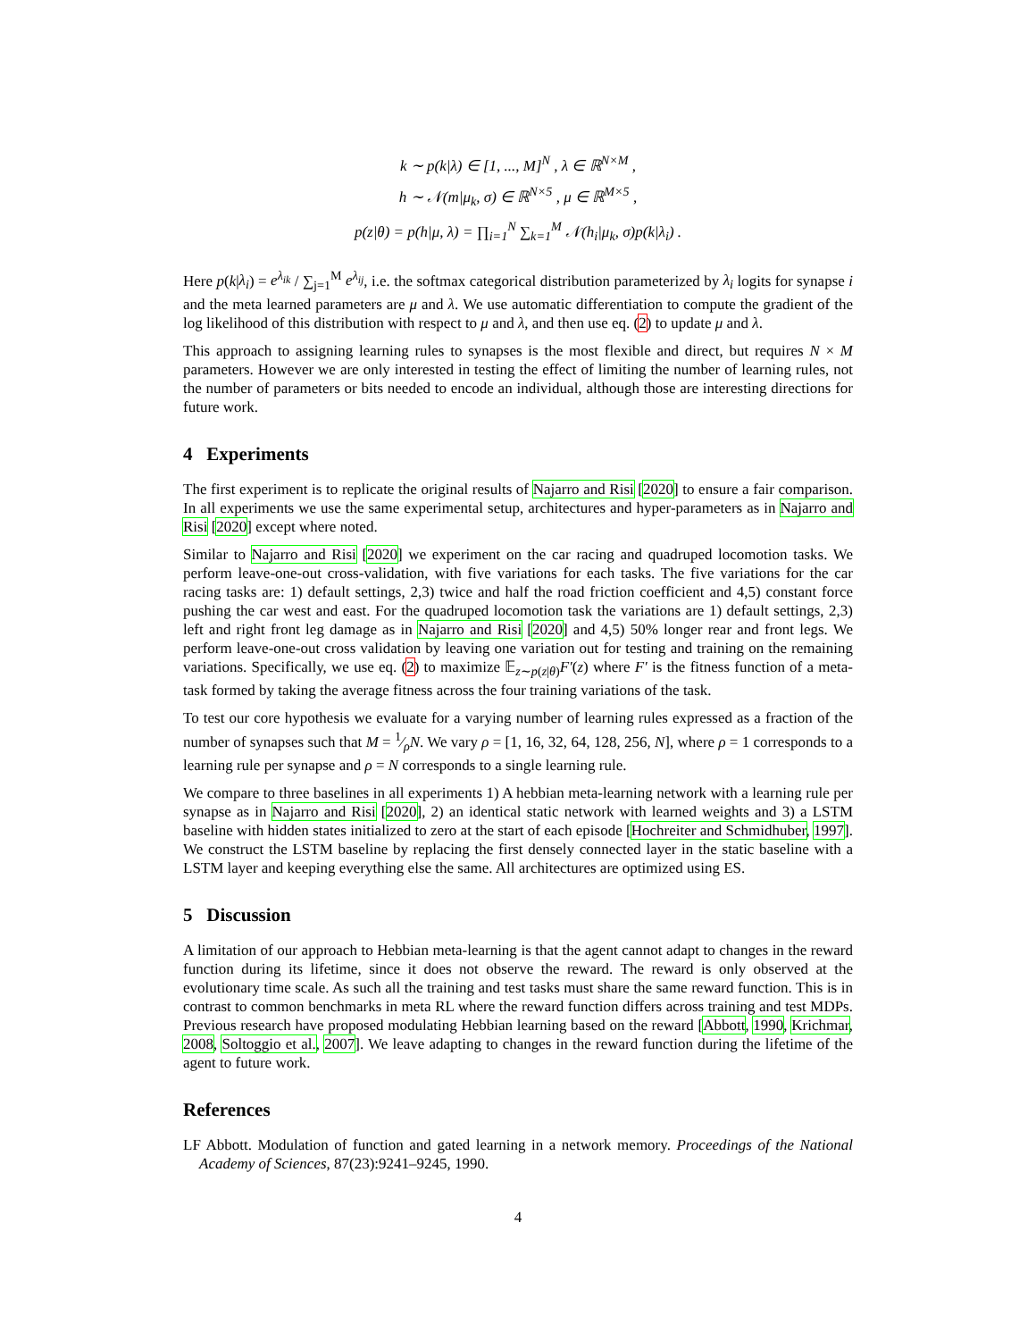k ∼ p(k|λ) ∈ [1, ..., M]<sup>N</sup> , λ ∈ ℝ<sup>N×M</sup> ,
h ∼ 𝒩(m|μ<sub>k</sub>, σ) ∈ ℝ<sup>N×5</sup> , μ ∈ ℝ<sup>M×5</sup> ,
p(z|θ) = p(h|μ, λ) = ∏<sub>i=1</sub><sup>N</sup> ∑<sub>k=1</sub><sup>M</sup> 𝒩(h<sub>i</sub>|μ<sub>k</sub>, σ)p(k|λ<sub>i</sub>) .
Here p(k|λ<sub>i</sub>) = e<sup>λ<sub>ik</sub></sup> / ∑<sub>j=1</sub><sup>M</sup> e<sup>λ<sub>ij</sub></sup>, i.e. the softmax categorical distribution parameterized by λ<sub>i</sub> logits for synapse i and the meta learned parameters are μ and λ. We use automatic differentiation to compute the gradient of the log likelihood of this distribution with respect to μ and λ, and then use eq. (2) to update μ and λ.
This approach to assigning learning rules to synapses is the most flexible and direct, but requires N × M parameters. However we are only interested in testing the effect of limiting the number of learning rules, not the number of parameters or bits needed to encode an individual, although those are interesting directions for future work.
4 Experiments
The first experiment is to replicate the original results of Najarro and Risi [2020] to ensure a fair comparison. In all experiments we use the same experimental setup, architectures and hyper-parameters as in Najarro and Risi [2020] except where noted.
Similar to Najarro and Risi [2020] we experiment on the car racing and quadruped locomotion tasks. We perform leave-one-out cross-validation, with five variations for each tasks. The five variations for the car racing tasks are: 1) default settings, 2,3) twice and half the road friction coefficient and 4,5) constant force pushing the car west and east. For the quadruped locomotion task the variations are 1) default settings, 2,3) left and right front leg damage as in Najarro and Risi [2020] and 4,5) 50% longer rear and front legs. We perform leave-one-out cross validation by leaving one variation out for testing and training on the remaining variations. Specifically, we use eq. (2) to maximize 𝔼<sub>z∼p(z|θ)</sub>F′(z) where F′ is the fitness function of a meta-task formed by taking the average fitness across the four training variations of the task.
To test our core hypothesis we evaluate for a varying number of learning rules expressed as a fraction of the number of synapses such that M = 1⁄ρN. We vary ρ = [1, 16, 32, 64, 128, 256, N], where ρ = 1 corresponds to a learning rule per synapse and ρ = N corresponds to a single learning rule.
We compare to three baselines in all experiments 1) A hebbian meta-learning network with a learning rule per synapse as in Najarro and Risi [2020], 2) an identical static network with learned weights and 3) a LSTM baseline with hidden states initialized to zero at the start of each episode [Hochreiter and Schmidhuber, 1997]. We construct the LSTM baseline by replacing the first densely connected layer in the static baseline with a LSTM layer and keeping everything else the same. All architectures are optimized using ES.
5 Discussion
A limitation of our approach to Hebbian meta-learning is that the agent cannot adapt to changes in the reward function during its lifetime, since it does not observe the reward. The reward is only observed at the evolutionary time scale. As such all the training and test tasks must share the same reward function. This is in contrast to common benchmarks in meta RL where the reward function differs across training and test MDPs. Previous research have proposed modulating Hebbian learning based on the reward [Abbott, 1990, Krichmar, 2008, Soltoggio et al., 2007]. We leave adapting to changes in the reward function during the lifetime of the agent to future work.
References
LF Abbott. Modulation of function and gated learning in a network memory. Proceedings of the National Academy of Sciences, 87(23):9241–9245, 1990.
4